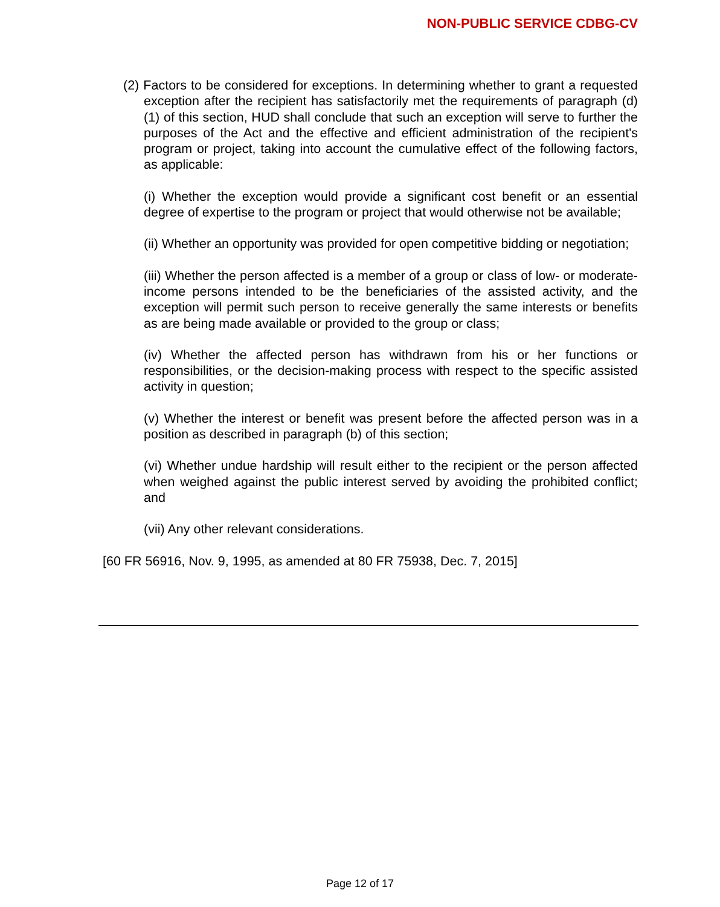NON-PUBLIC SERVICE CDBG-CV
(2) Factors to be considered for exceptions. In determining whether to grant a requested exception after the recipient has satisfactorily met the requirements of paragraph (d) (1) of this section, HUD shall conclude that such an exception will serve to further the purposes of the Act and the effective and efficient administration of the recipient's program or project, taking into account the cumulative effect of the following factors, as applicable:
(i) Whether the exception would provide a significant cost benefit or an essential degree of expertise to the program or project that would otherwise not be available;
(ii) Whether an opportunity was provided for open competitive bidding or negotiation;
(iii) Whether the person affected is a member of a group or class of low- or moderate-income persons intended to be the beneficiaries of the assisted activity, and the exception will permit such person to receive generally the same interests or benefits as are being made available or provided to the group or class;
(iv) Whether the affected person has withdrawn from his or her functions or responsibilities, or the decision-making process with respect to the specific assisted activity in question;
(v) Whether the interest or benefit was present before the affected person was in a position as described in paragraph (b) of this section;
(vi) Whether undue hardship will result either to the recipient or the person affected when weighed against the public interest served by avoiding the prohibited conflict; and
(vii) Any other relevant considerations.
[60 FR 56916, Nov. 9, 1995, as amended at 80 FR 75938, Dec. 7, 2015]
Page 12 of 17